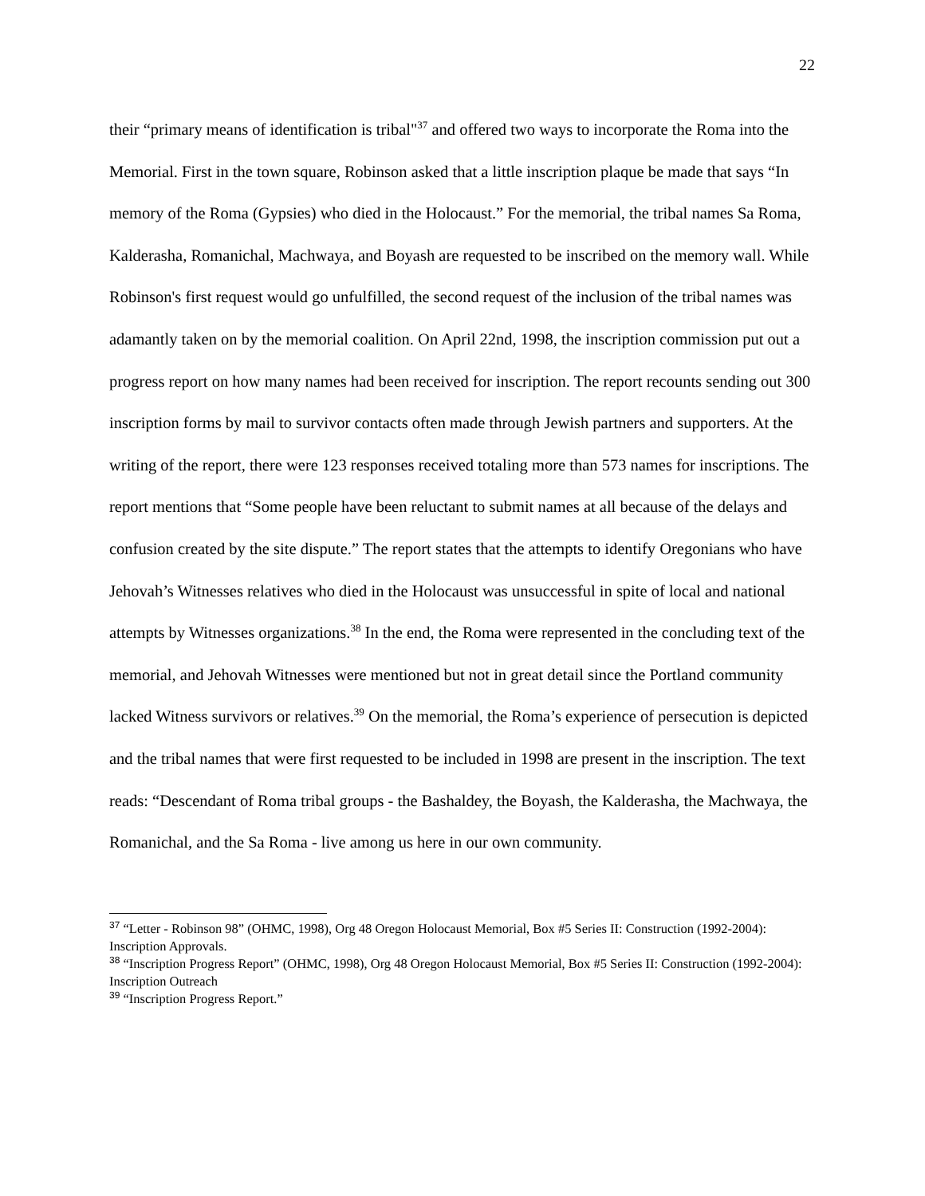22
their “primary means of identification is tribal"<sup>37</sup> and offered two ways to incorporate the Roma into the Memorial. First in the town square, Robinson asked that a little inscription plaque be made that says “In memory of the Roma (Gypsies) who died in the Holocaust.” For the memorial, the tribal names Sa Roma, Kalderasha, Romanichal, Machwaya, and Boyash are requested to be inscribed on the memory wall. While Robinson's first request would go unfulfilled, the second request of the inclusion of the tribal names was adamantly taken on by the memorial coalition. On April 22nd, 1998, the inscription commission put out a progress report on how many names had been received for inscription. The report recounts sending out 300 inscription forms by mail to survivor contacts often made through Jewish partners and supporters. At the writing of the report, there were 123 responses received totaling more than 573 names for inscriptions. The report mentions that “Some people have been reluctant to submit names at all because of the delays and confusion created by the site dispute.” The report states that the attempts to identify Oregonians who have Jehovah’s Witnesses relatives who died in the Holocaust was unsuccessful in spite of local and national attempts by Witnesses organizations.<sup>38</sup> In the end, the Roma were represented in the concluding text of the memorial, and Jehovah Witnesses were mentioned but not in great detail since the Portland community lacked Witness survivors or relatives.<sup>39</sup> On the memorial, the Roma’s experience of persecution is depicted and the tribal names that were first requested to be included in 1998 are present in the inscription. The text reads: “Descendant of Roma tribal groups - the Bashaldey, the Boyash, the Kalderasha, the Machwaya, the Romanichal, and the Sa Roma - live among us here in our own community.
<sup>37</sup> “Letter - Robinson 98” (OHMC, 1998), Org 48 Oregon Holocaust Memorial, Box #5 Series II: Construction (1992-2004): Inscription Approvals.
<sup>38</sup> “Inscription Progress Report” (OHMC, 1998), Org 48 Oregon Holocaust Memorial, Box #5 Series II: Construction (1992-2004): Inscription Outreach
<sup>39</sup> “Inscription Progress Report.”